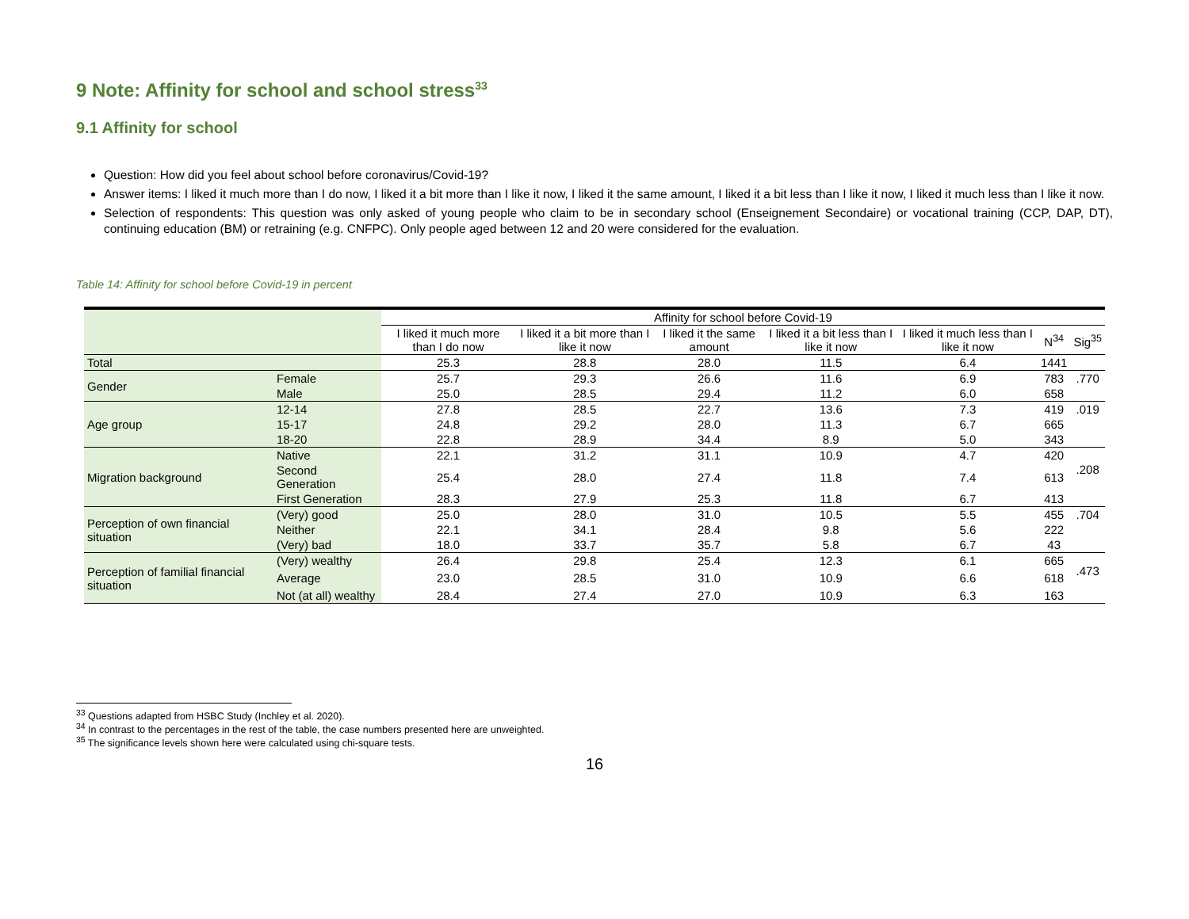9 Note: Affinity for school and school stress<sup>33</sup>
9.1 Affinity for school
Question: How did you feel about school before coronavirus/Covid-19?
Answer items: I liked it much more than I do now, I liked it a bit more than I like it now, I liked it the same amount, I liked it a bit less than I like it now, I liked it much less than I like it now.
Selection of respondents: This question was only asked of young people who claim to be in secondary school (Enseignement Secondaire) or vocational training (CCP, DAP, DT), continuing education (BM) or retraining (e.g. CNFPC). Only people aged between 12 and 20 were considered for the evaluation.
Table 14: Affinity for school before Covid-19 in percent
| | | Affinity for school before Covid-19 | | | | | | |
| --- | --- | --- | --- | --- | --- | --- | --- | --- |
| | | I liked it much more than I do now | I liked it a bit more than I like it now | I liked it the same amount | I liked it a bit less than I like it now | I liked it much less than I like it now | N<sup>34</sup> | Sig<sup>35</sup> |
| Total | | 25.3 | 28.8 | 28.0 | 11.5 | 6.4 | 1441 | |
| Gender | Female | 25.7 | 29.3 | 26.6 | 11.6 | 6.9 | 783 | .770 |
| | Male | 25.0 | 28.5 | 29.4 | 11.2 | 6.0 | 658 | |
| Age group | 12-14 | 27.8 | 28.5 | 22.7 | 13.6 | 7.3 | 419 | .019 |
| | 15-17 | 24.8 | 29.2 | 28.0 | 11.3 | 6.7 | 665 | |
| | 18-20 | 22.8 | 28.9 | 34.4 | 8.9 | 5.0 | 343 | |
| Migration background | Native | 22.1 | 31.2 | 31.1 | 10.9 | 4.7 | 420 | .208 |
| | Second Generation | 25.4 | 28.0 | 27.4 | 11.8 | 7.4 | 613 | |
| | First Generation | 28.3 | 27.9 | 25.3 | 11.8 | 6.7 | 413 | |
| Perception of own financial situation | (Very) good | 25.0 | 28.0 | 31.0 | 10.5 | 5.5 | 455 | .704 |
| | Neither | 22.1 | 34.1 | 28.4 | 9.8 | 5.6 | 222 | |
| | (Very) bad | 18.0 | 33.7 | 35.7 | 5.8 | 6.7 | 43 | |
| Perception of familial financial situation | (Very) wealthy | 26.4 | 29.8 | 25.4 | 12.3 | 6.1 | 665 | .473 |
| | Average | 23.0 | 28.5 | 31.0 | 10.9 | 6.6 | 618 | |
| | Not (at all) wealthy | 28.4 | 27.4 | 27.0 | 10.9 | 6.3 | 163 | |
<sup>33</sup> Questions adapted from HSBC Study (Inchley et al. 2020).
<sup>34</sup> In contrast to the percentages in the rest of the table, the case numbers presented here are unweighted.
<sup>35</sup> The significance levels shown here were calculated using chi-square tests.
16